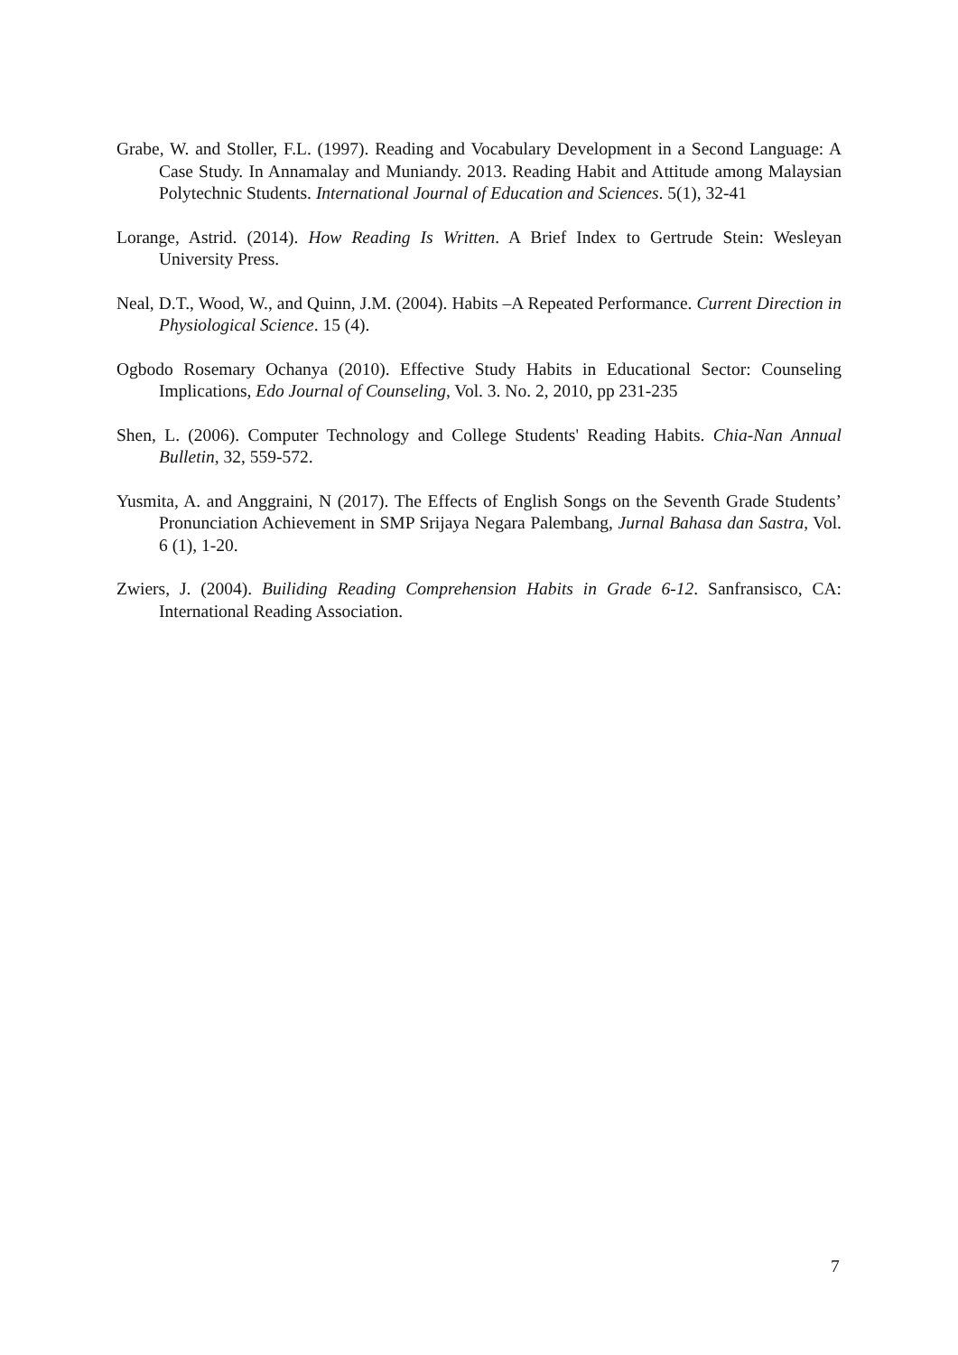Grabe, W. and Stoller, F.L. (1997). Reading and Vocabulary Development in a Second Language: A Case Study. In Annamalay and Muniandy. 2013. Reading Habit and Attitude among Malaysian Polytechnic Students. International Journal of Education and Sciences. 5(1), 32-41
Lorange, Astrid. (2014). How Reading Is Written. A Brief Index to Gertrude Stein: Wesleyan University Press.
Neal, D.T., Wood, W., and Quinn, J.M. (2004). Habits –A Repeated Performance. Current Direction in Physiological Science. 15 (4).
Ogbodo Rosemary Ochanya (2010). Effective Study Habits in Educational Sector: Counseling Implications, Edo Journal of Counseling, Vol. 3. No. 2, 2010, pp 231-235
Shen, L. (2006). Computer Technology and College Students' Reading Habits. Chia-Nan Annual Bulletin, 32, 559-572.
Yusmita, A. and Anggraini, N (2017). The Effects of English Songs on the Seventh Grade Students’ Pronunciation Achievement in SMP Srijaya Negara Palembang, Jurnal Bahasa dan Sastra, Vol. 6 (1), 1-20.
Zwiers, J. (2004). Builiding Reading Comprehension Habits in Grade 6-12. Sanfransisco, CA: International Reading Association.
7